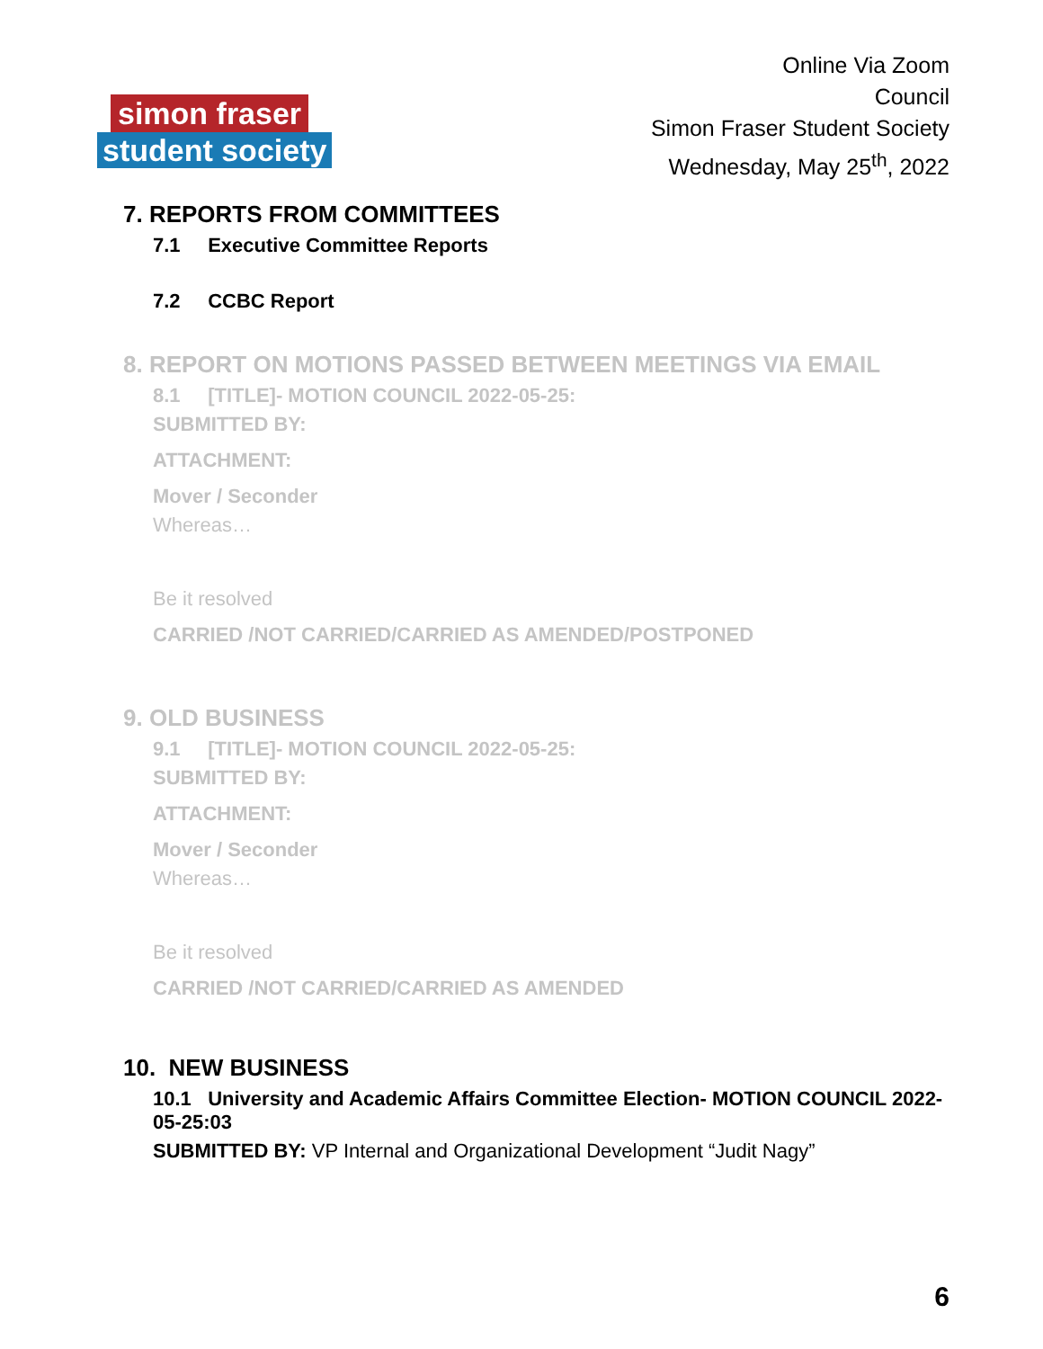simon fraser
student society
Online Via Zoom
Council
Simon Fraser Student Society
Wednesday, May 25<sup>th</sup>, 2022
7. REPORTS FROM COMMITTEES
7.1 Executive Committee Reports
7.2 CCBC Report
8. REPORT ON MOTIONS PASSED BETWEEN MEETINGS VIA EMAIL
8.1 [TITLE]- MOTION COUNCIL 2022-05-25:
SUBMITTED BY:
ATTACHMENT:
Mover / Seconder
Whereas…
Be it resolved
CARRIED /NOT CARRIED/CARRIED AS AMENDED/POSTPONED
9. OLD BUSINESS
9.1 [TITLE]- MOTION COUNCIL 2022-05-25:
SUBMITTED BY:
ATTACHMENT:
Mover / Seconder
Whereas…
Be it resolved
CARRIED /NOT CARRIED/CARRIED AS AMENDED
10. NEW BUSINESS
10.1 University and Academic Affairs Committee Election- MOTION COUNCIL 2022-05-25:03
SUBMITTED BY: VP Internal and Organizational Development “Judit Nagy”
6